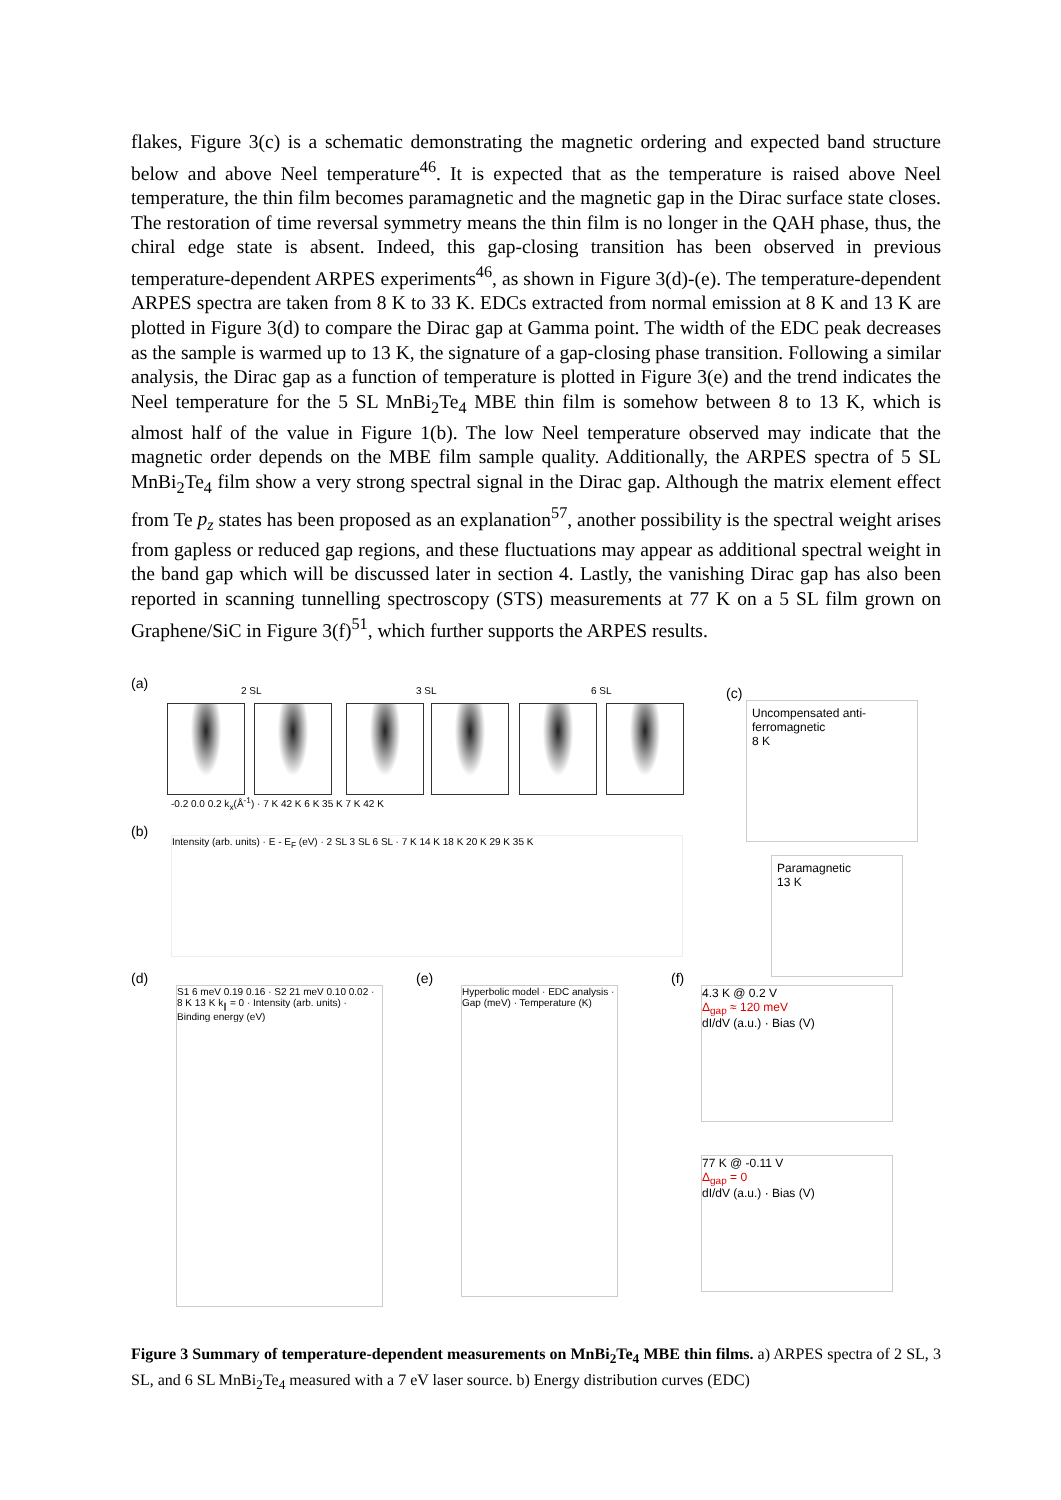flakes, Figure 3(c) is a schematic demonstrating the magnetic ordering and expected band structure below and above Neel temperature<sup>46</sup>. It is expected that as the temperature is raised above Neel temperature, the thin film becomes paramagnetic and the magnetic gap in the Dirac surface state closes. The restoration of time reversal symmetry means the thin film is no longer in the QAH phase, thus, the chiral edge state is absent. Indeed, this gap-closing transition has been observed in previous temperature-dependent ARPES experiments<sup>46</sup>, as shown in Figure 3(d)-(e). The temperature-dependent ARPES spectra are taken from 8 K to 33 K. EDCs extracted from normal emission at 8 K and 13 K are plotted in Figure 3(d) to compare the Dirac gap at Gamma point. The width of the EDC peak decreases as the sample is warmed up to 13 K, the signature of a gap-closing phase transition. Following a similar analysis, the Dirac gap as a function of temperature is plotted in Figure 3(e) and the trend indicates the Neel temperature for the 5 SL MnBi<sub>2</sub>Te<sub>4</sub> MBE thin film is somehow between 8 to 13 K, which is almost half of the value in Figure 1(b). The low Neel temperature observed may indicate that the magnetic order depends on the MBE film sample quality. Additionally, the ARPES spectra of 5 SL MnBi<sub>2</sub>Te<sub>4</sub> film show a very strong spectral signal in the Dirac gap. Although the matrix element effect from Te p<sub>z</sub> states has been proposed as an explanation<sup>57</sup>, another possibility is the spectral weight arises from gapless or reduced gap regions, and these fluctuations may appear as additional spectral weight in the band gap which will be discussed later in section 4. Lastly, the vanishing Dirac gap has also been reported in scanning tunnelling spectroscopy (STS) measurements at 77 K on a 5 SL film grown on Graphene/SiC in Figure 3(f)<sup>51</sup>, which further supports the ARPES results.
(a) 2 SL 3 SL 6 SL
-0.2 0.0 0.2 k<sub>x</sub>(Å<sup>-1</sup>) · 7 K 42 K 6 K 35 K 7 K 42 K
(b)
Intensity (arb. units) · E - E<sub>F</sub> (eV) · 2 SL 3 SL 6 SL · 7 K 14 K 18 K 20 K 29 K 35 K
(c)
Uncompensated anti-ferromagnetic
8 K
Paramagnetic
13 K
(d)
S1 6 meV 0.19 0.16 · S2 21 meV 0.10 0.02 · 8 K 13 K k<sub>∥</sub> = 0 · Intensity (arb. units) · Binding energy (eV)
(e)
Hyperbolic model · EDC analysis · Gap (meV) · Temperature (K)
(f)
4.3 K @ 0.2 V
Δ<sub>gap</sub> ≈ 120 meV
dI/dV (a.u.) · Bias (V)
77 K @ -0.11 V
Δ<sub>gap</sub> = 0
dI/dV (a.u.) · Bias (V)
Figure 3 Summary of temperature-dependent measurements on MnBi<sub>2</sub>Te<sub>4</sub> MBE thin films. a) ARPES spectra of 2 SL, 3 SL, and 6 SL MnBi<sub>2</sub>Te<sub>4</sub> measured with a 7 eV laser source. b) Energy distribution curves (EDC)